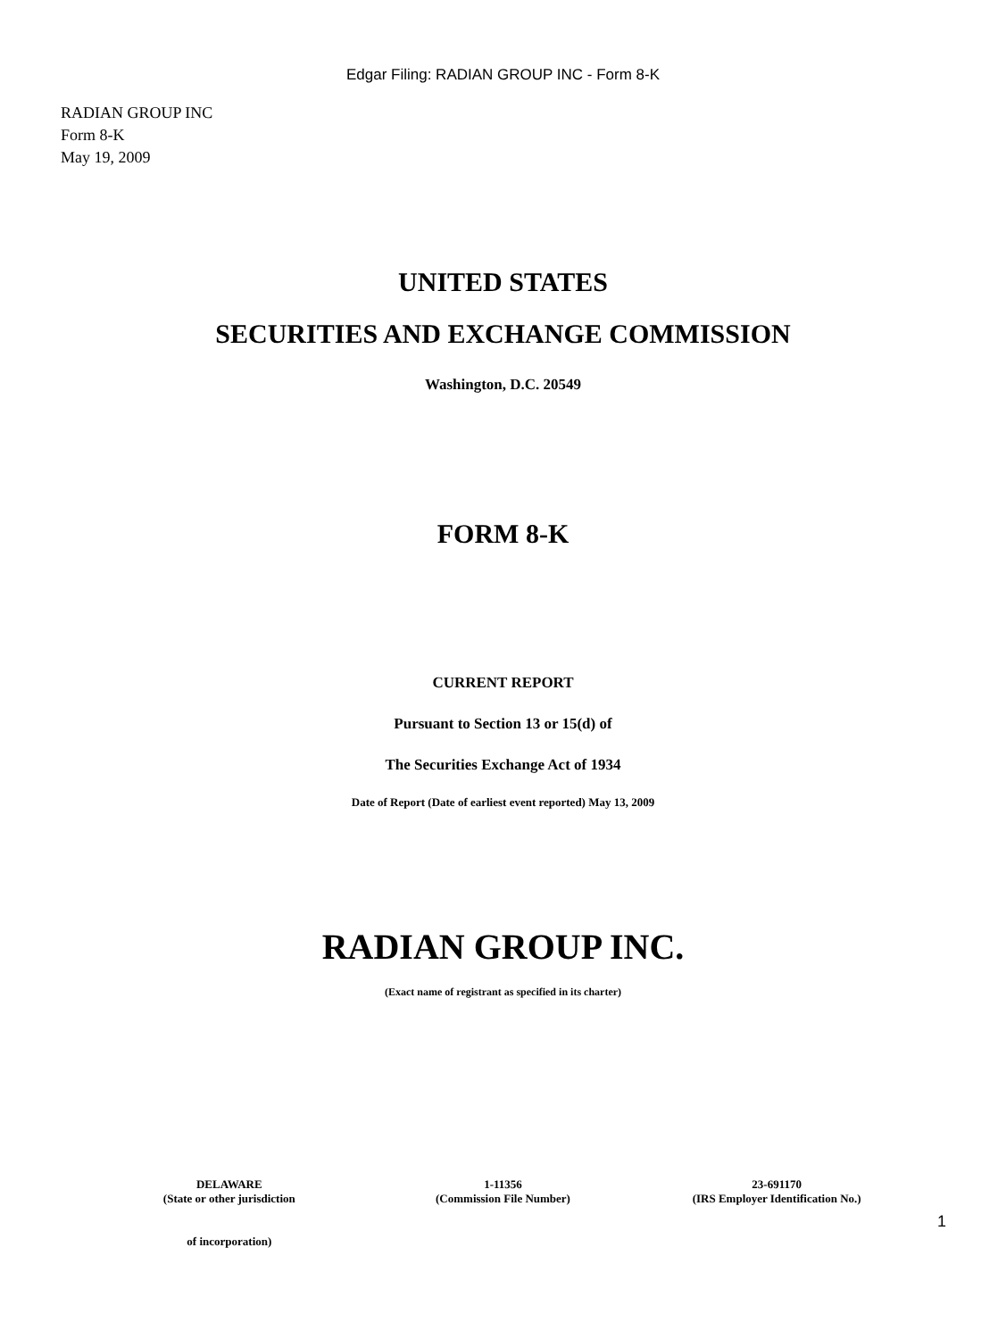Edgar Filing: RADIAN GROUP INC - Form 8-K
RADIAN GROUP INC
Form 8-K
May 19, 2009
UNITED STATES
SECURITIES AND EXCHANGE COMMISSION
Washington, D.C. 20549
FORM 8-K
CURRENT REPORT
Pursuant to Section 13 or 15(d) of
The Securities Exchange Act of 1934
Date of Report (Date of earliest event reported) May 13, 2009
RADIAN GROUP INC.
(Exact name of registrant as specified in its charter)
| DELAWARE (State or other jurisdiction of incorporation) | 1-11356 (Commission File Number) | 23-691170 (IRS Employer Identification No.) |
1